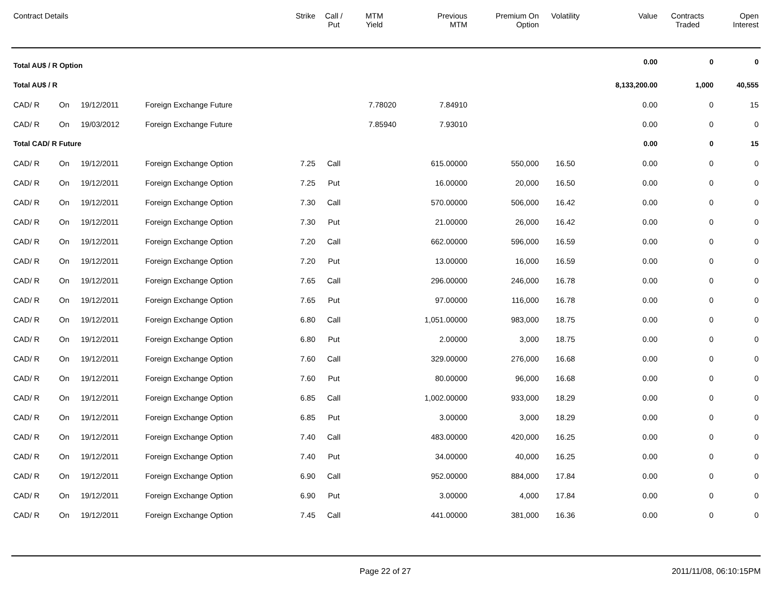| Contract Details | | | | Strike | Call / Put | MTM Yield | Previous MTM | Premium On Option | Volatility | Value | Contracts Traded | Open Interest |
| --- | --- | --- | --- | --- | --- | --- | --- | --- | --- | --- | --- | --- |
| Total AU$ / R Option | | | | | | | | | | 0.00 | 0 | 0 |
| Total AU$ / R | | | | | | | | | | 8,133,200.00 | 1,000 | 40,555 |
| CAD/ R | On | 19/12/2011 | Foreign Exchange Future | | | 7.78020 | 7.84910 | | | 0.00 | 0 | 15 |
| CAD/ R | On | 19/03/2012 | Foreign Exchange Future | | | 7.85940 | 7.93010 | | | 0.00 | 0 | 0 |
| Total CAD/ R Future | | | | | | | | | | 0.00 | 0 | 15 |
| CAD/ R | On | 19/12/2011 | Foreign Exchange Option | 7.25 | Call | | 615.00000 | 550,000 | 16.50 | 0.00 | 0 | 0 |
| CAD/ R | On | 19/12/2011 | Foreign Exchange Option | 7.25 | Put | | 16.00000 | 20,000 | 16.50 | 0.00 | 0 | 0 |
| CAD/ R | On | 19/12/2011 | Foreign Exchange Option | 7.30 | Call | | 570.00000 | 506,000 | 16.42 | 0.00 | 0 | 0 |
| CAD/ R | On | 19/12/2011 | Foreign Exchange Option | 7.30 | Put | | 21.00000 | 26,000 | 16.42 | 0.00 | 0 | 0 |
| CAD/ R | On | 19/12/2011 | Foreign Exchange Option | 7.20 | Call | | 662.00000 | 596,000 | 16.59 | 0.00 | 0 | 0 |
| CAD/ R | On | 19/12/2011 | Foreign Exchange Option | 7.20 | Put | | 13.00000 | 16,000 | 16.59 | 0.00 | 0 | 0 |
| CAD/ R | On | 19/12/2011 | Foreign Exchange Option | 7.65 | Call | | 296.00000 | 246,000 | 16.78 | 0.00 | 0 | 0 |
| CAD/ R | On | 19/12/2011 | Foreign Exchange Option | 7.65 | Put | | 97.00000 | 116,000 | 16.78 | 0.00 | 0 | 0 |
| CAD/ R | On | 19/12/2011 | Foreign Exchange Option | 6.80 | Call | | 1,051.00000 | 983,000 | 18.75 | 0.00 | 0 | 0 |
| CAD/ R | On | 19/12/2011 | Foreign Exchange Option | 6.80 | Put | | 2.00000 | 3,000 | 18.75 | 0.00 | 0 | 0 |
| CAD/ R | On | 19/12/2011 | Foreign Exchange Option | 7.60 | Call | | 329.00000 | 276,000 | 16.68 | 0.00 | 0 | 0 |
| CAD/ R | On | 19/12/2011 | Foreign Exchange Option | 7.60 | Put | | 80.00000 | 96,000 | 16.68 | 0.00 | 0 | 0 |
| CAD/ R | On | 19/12/2011 | Foreign Exchange Option | 6.85 | Call | | 1,002.00000 | 933,000 | 18.29 | 0.00 | 0 | 0 |
| CAD/ R | On | 19/12/2011 | Foreign Exchange Option | 6.85 | Put | | 3.00000 | 3,000 | 18.29 | 0.00 | 0 | 0 |
| CAD/ R | On | 19/12/2011 | Foreign Exchange Option | 7.40 | Call | | 483.00000 | 420,000 | 16.25 | 0.00 | 0 | 0 |
| CAD/ R | On | 19/12/2011 | Foreign Exchange Option | 7.40 | Put | | 34.00000 | 40,000 | 16.25 | 0.00 | 0 | 0 |
| CAD/ R | On | 19/12/2011 | Foreign Exchange Option | 6.90 | Call | | 952.00000 | 884,000 | 17.84 | 0.00 | 0 | 0 |
| CAD/ R | On | 19/12/2011 | Foreign Exchange Option | 6.90 | Put | | 3.00000 | 4,000 | 17.84 | 0.00 | 0 | 0 |
| CAD/ R | On | 19/12/2011 | Foreign Exchange Option | 7.45 | Call | | 441.00000 | 381,000 | 16.36 | 0.00 | 0 | 0 |
Page 22 of 27 2011/11/08, 06:10:15PM